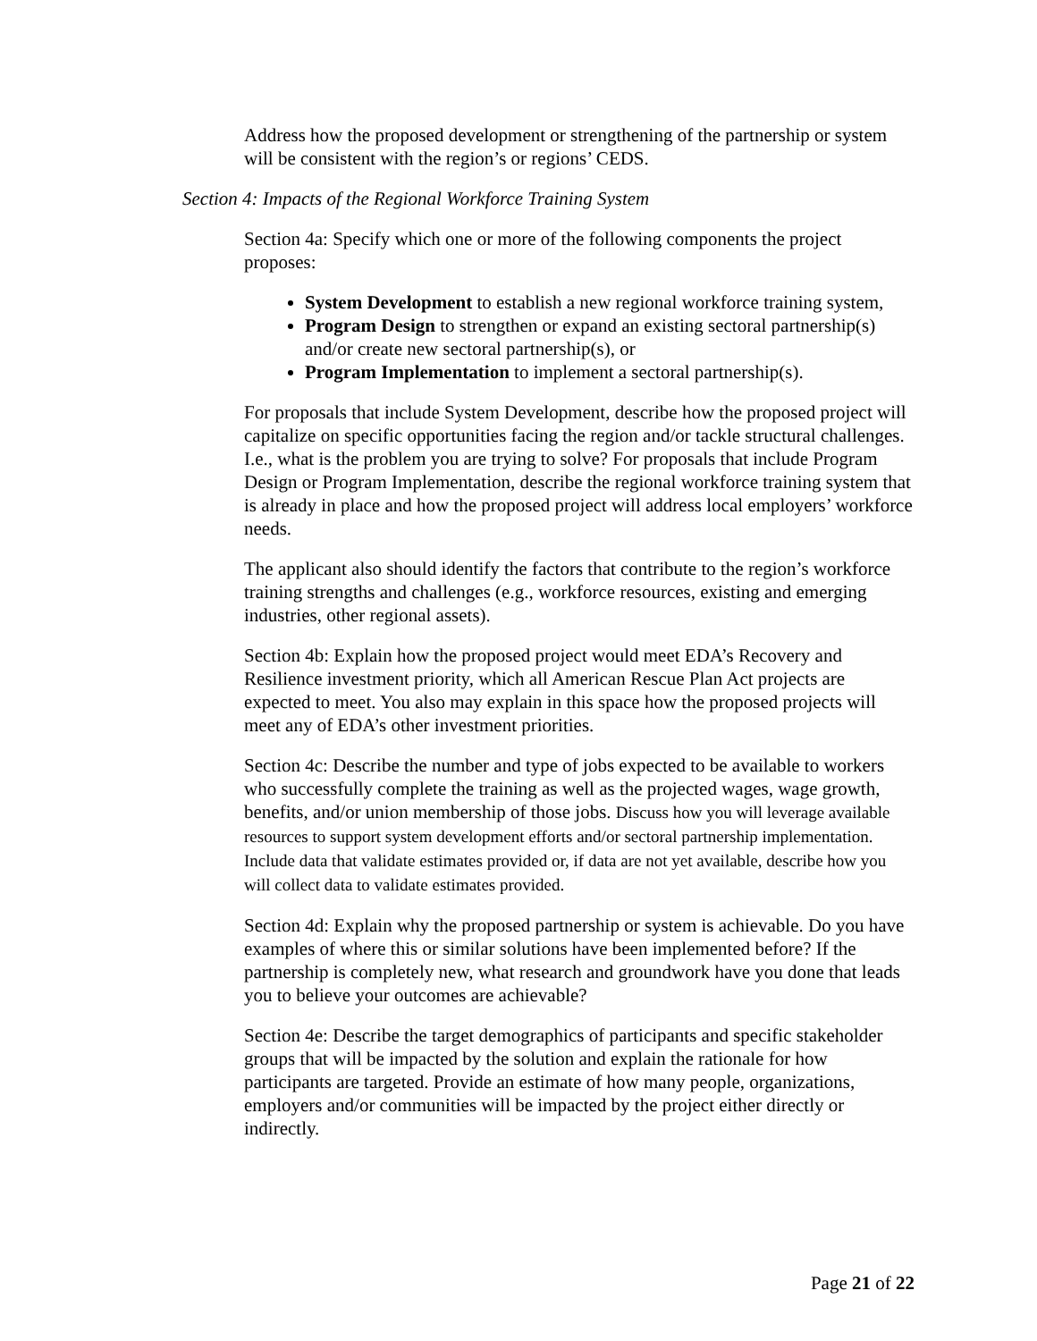Address how the proposed development or strengthening of the partnership or system will be consistent with the region’s or regions’ CEDS.
Section 4: Impacts of the Regional Workforce Training System
Section 4a: Specify which one or more of the following components the project proposes:
System Development to establish a new regional workforce training system,
Program Design to strengthen or expand an existing sectoral partnership(s) and/or create new sectoral partnership(s), or
Program Implementation to implement a sectoral partnership(s).
For proposals that include System Development, describe how the proposed project will capitalize on specific opportunities facing the region and/or tackle structural challenges. I.e., what is the problem you are trying to solve? For proposals that include Program Design or Program Implementation, describe the regional workforce training system that is already in place and how the proposed project will address local employers’ workforce needs.
The applicant also should identify the factors that contribute to the region’s workforce training strengths and challenges (e.g., workforce resources, existing and emerging industries, other regional assets).
Section 4b: Explain how the proposed project would meet EDA’s Recovery and Resilience investment priority, which all American Rescue Plan Act projects are expected to meet. You also may explain in this space how the proposed projects will meet any of EDA’s other investment priorities.
Section 4c: Describe the number and type of jobs expected to be available to workers who successfully complete the training as well as the projected wages, wage growth, benefits, and/or union membership of those jobs. Discuss how you will leverage available resources to support system development efforts and/or sectoral partnership implementation. Include data that validate estimates provided or, if data are not yet available, describe how you will collect data to validate estimates provided.
Section 4d: Explain why the proposed partnership or system is achievable. Do you have examples of where this or similar solutions have been implemented before? If the partnership is completely new, what research and groundwork have you done that leads you to believe your outcomes are achievable?
Section 4e: Describe the target demographics of participants and specific stakeholder groups that will be impacted by the solution and explain the rationale for how participants are targeted. Provide an estimate of how many people, organizations, employers and/or communities will be impacted by the project either directly or indirectly.
Page 21 of 22